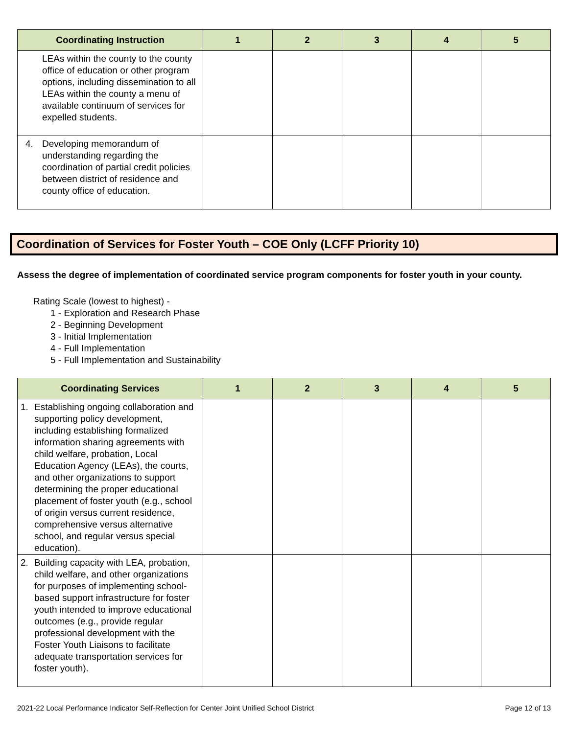| Coordinating Instruction | 1 | 2 | 3 | 4 | 5 |
| --- | --- | --- | --- | --- | --- |
| LEAs within the county to the county office of education or other program options, including dissemination to all LEAs within the county a menu of available continuum of services for expelled students. | | | | | |
| 4. Developing memorandum of understanding regarding the coordination of partial credit policies between district of residence and county office of education. | | | | | |
Coordination of Services for Foster Youth – COE Only (LCFF Priority 10)
Assess the degree of implementation of coordinated service program components for foster youth in your county.
Rating Scale (lowest to highest) -
1 - Exploration and Research Phase
2 - Beginning Development
3 - Initial Implementation
4 - Full Implementation
5 - Full Implementation and Sustainability
| Coordinating Services | 1 | 2 | 3 | 4 | 5 |
| --- | --- | --- | --- | --- | --- |
| 1. Establishing ongoing collaboration and supporting policy development, including establishing formalized information sharing agreements with child welfare, probation, Local Education Agency (LEAs), the courts, and other organizations to support determining the proper educational placement of foster youth (e.g., school of origin versus current residence, comprehensive versus alternative school, and regular versus special education). | | | | | |
| 2. Building capacity with LEA, probation, child welfare, and other organizations for purposes of implementing school-based support infrastructure for foster youth intended to improve educational outcomes (e.g., provide regular professional development with the Foster Youth Liaisons to facilitate adequate transportation services for foster youth). | | | | | |
2021-22 Local Performance Indicator Self-Reflection for Center Joint Unified School District Page 12 of 13